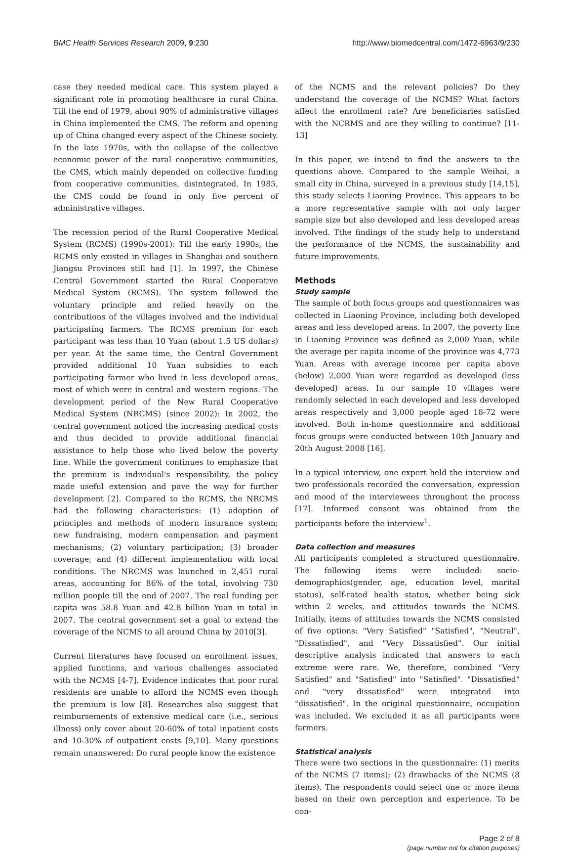BMC Health Services Research 2009, 9:230 http://www.biomedcentral.com/1472-6963/9/230
case they needed medical care. This system played a significant role in promoting healthcare in rural China. Till the end of 1979, about 90% of administrative villages in China implemented the CMS. The reform and opening up of China changed every aspect of the Chinese society. In the late 1970s, with the collapse of the collective economic power of the rural cooperative communities, the CMS, which mainly depended on collective funding from cooperative communities, disintegrated. In 1985, the CMS could be found in only five percent of administrative villages.
The recession period of the Rural Cooperative Medical System (RCMS) (1990s-2001): Till the early 1990s, the RCMS only existed in villages in Shanghai and southern Jiangsu Provinces still had [1]. In 1997, the Chinese Central Government started the Rural Cooperative Medical System (RCMS). The system followed the voluntary principle and relied heavily on the contributions of the villages involved and the individual participating farmers. The RCMS premium for each participant was less than 10 Yuan (about 1.5 US dollars) per year. At the same time, the Central Government provided additional 10 Yuan subsidies to each participating farmer who lived in less developed areas, most of which were in central and western regions. The development period of the New Rural Cooperative Medical System (NRCMS) (since 2002): In 2002, the central government noticed the increasing medical costs and thus decided to provide additional financial assistance to help those who lived below the poverty line. While the government continues to emphasize that the premium is individual's responsibility, the policy made useful extension and pave the way for further development [2]. Compared to the RCMS, the NRCMS had the following characteristics: (1) adoption of principles and methods of modern insurance system; new fundraising, modern compensation and payment mechanisms; (2) voluntary participation; (3) broader coverage; and (4) different implementation with local conditions. The NRCMS was launched in 2,451 rural areas, accounting for 86% of the total, involving 730 million people till the end of 2007. The real funding per capita was 58.8 Yuan and 42.8 billion Yuan in total in 2007. The central government set a goal to extend the coverage of the NCMS to all around China by 2010[3].
Current literatures have focused on enrollment issues, applied functions, and various challenges associated with the NCMS [4-7]. Evidence indicates that poor rural residents are unable to afford the NCMS even though the premium is low [8]. Researches also suggest that reimbursements of extensive medical care (i.e., serious illness) only cover about 20-60% of total inpatient costs and 10-30% of outpatient costs [9,10]. Many questions remain unanswered: Do rural people know the existence
of the NCMS and the relevant policies? Do they understand the coverage of the NCMS? What factors affect the enrollment rate? Are beneficiaries satisfied with the NCRMS and are they willing to continue? [11-13]
In this paper, we intend to find the answers to the questions above. Compared to the sample Weihai, a small city in China, surveyed in a previous study [14,15], this study selects Liaoning Province. This appears to be a more representative sample with not only larger sample size but also developed and less developed areas involved. Tthe findings of the study help to understand the performance of the NCMS, the sustainability and future improvements.
Methods
Study sample
The sample of both focus groups and questionnaires was collected in Liaoning Province, including both developed areas and less developed areas. In 2007, the poverty line in Liaoning Province was defined as 2,000 Yuan, while the average per capita income of the province was 4,773 Yuan. Areas with average income per capita above (below) 2,000 Yuan were regarded as developed (less developed) areas. In our sample 10 villages were randomly selected in each developed and less developed areas respectively and 3,000 people aged 18-72 were involved. Both in-home questionnaire and additional focus groups were conducted between 10th January and 20th August 2008 [16].
In a typical interview, one expert held the interview and two professionals recorded the conversation, expression and mood of the interviewees throughout the process [17]. Informed consent was obtained from the participants before the interview<sup>1</sup>.
Data collection and measures
All participants completed a structured questionnaire. The following items were included: socio-demographics(gender, age, education level, marital status), self-rated health status, whether being sick within 2 weeks, and attitudes towards the NCMS. Initially, items of attitudes towards the NCMS consisted of five options: "Very Satisfied" "Satisfied", "Neutral", "Dissatisfied", and "Very Dissatisfied". Our initial descriptive analysis indicated that answers to each extreme were rare. We, therefore, combined "Very Satisfied" and "Satisfied" into "Satisfied". "Dissatisfied" and "very dissatisfied" were integrated into "dissatisfied". In the original questionnaire, occupation was included. We excluded it as all participants were farmers.
Statistical analysis
There were two sections in the questionnaire: (1) merits of the NCMS (7 items); (2) drawbacks of the NCMS (8 items). The respondents could select one or more items based on their own perception and experience. To be con-
Page 2 of 8
(page number not for citation purposes)